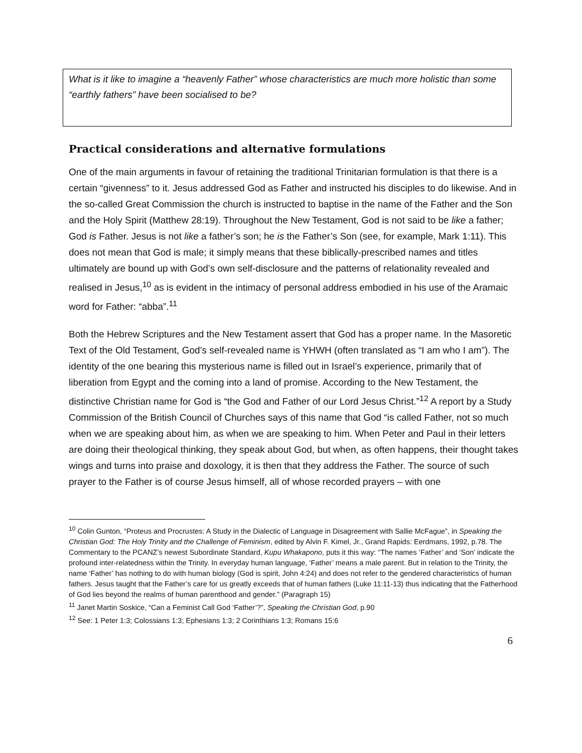What is it like to imagine a “heavenly Father” whose characteristics are much more holistic than some “earthly fathers” have been socialised to be?
Practical considerations and alternative formulations
One of the main arguments in favour of retaining the traditional Trinitarian formulation is that there is a certain “givenness” to it. Jesus addressed God as Father and instructed his disciples to do likewise. And in the so-called Great Commission the church is instructed to baptise in the name of the Father and the Son and the Holy Spirit (Matthew 28:19). Throughout the New Testament, God is not said to be like a father; God is Father. Jesus is not like a father’s son; he is the Father’s Son (see, for example, Mark 1:11). This does not mean that God is male; it simply means that these biblically-prescribed names and titles ultimately are bound up with God’s own self-disclosure and the patterns of relationality revealed and realised in Jesus,<sup>10</sup> as is evident in the intimacy of personal address embodied in his use of the Aramaic word for Father: “abba”.<sup>11</sup>
Both the Hebrew Scriptures and the New Testament assert that God has a proper name. In the Masoretic Text of the Old Testament, God’s self-revealed name is YHWH (often translated as “I am who I am”). The identity of the one bearing this mysterious name is filled out in Israel’s experience, primarily that of liberation from Egypt and the coming into a land of promise. According to the New Testament, the distinctive Christian name for God is “the God and Father of our Lord Jesus Christ.”<sup>12</sup> A report by a Study Commission of the British Council of Churches says of this name that God “is called Father, not so much when we are speaking about him, as when we are speaking to him. When Peter and Paul in their letters are doing their theological thinking, they speak about God, but when, as often happens, their thought takes wings and turns into praise and doxology, it is then that they address the Father. The source of such prayer to the Father is of course Jesus himself, all of whose recorded prayers – with one
<sup>10</sup> Colin Gunton, “Proteus and Procrustes: A Study in the Dialectic of Language in Disagreement with Sallie McFague”, in Speaking the Christian God: The Holy Trinity and the Challenge of Feminism, edited by Alvin F. Kimel, Jr., Grand Rapids: Eerdmans, 1992, p.78. The Commentary to the PCANZ’s newest Subordinate Standard, Kupu Whakapono, puts it this way: “The names ‘Father’ and ‘Son’ indicate the profound inter-relatedness within the Trinity. In everyday human language, ‘Father’ means a male parent. But in relation to the Trinity, the name ‘Father’ has nothing to do with human biology (God is spirit, John 4:24) and does not refer to the gendered characteristics of human fathers. Jesus taught that the Father’s care for us greatly exceeds that of human fathers (Luke 11:11-13) thus indicating that the Fatherhood of God lies beyond the realms of human parenthood and gender.” (Paragraph 15)
<sup>11</sup> Janet Martin Soskice, “Can a Feminist Call God ‘Father’?”, Speaking the Christian God, p.90
<sup>12</sup> See: 1 Peter 1:3; Colossians 1:3; Ephesians 1:3; 2 Corinthians 1:3; Romans 15:6
6